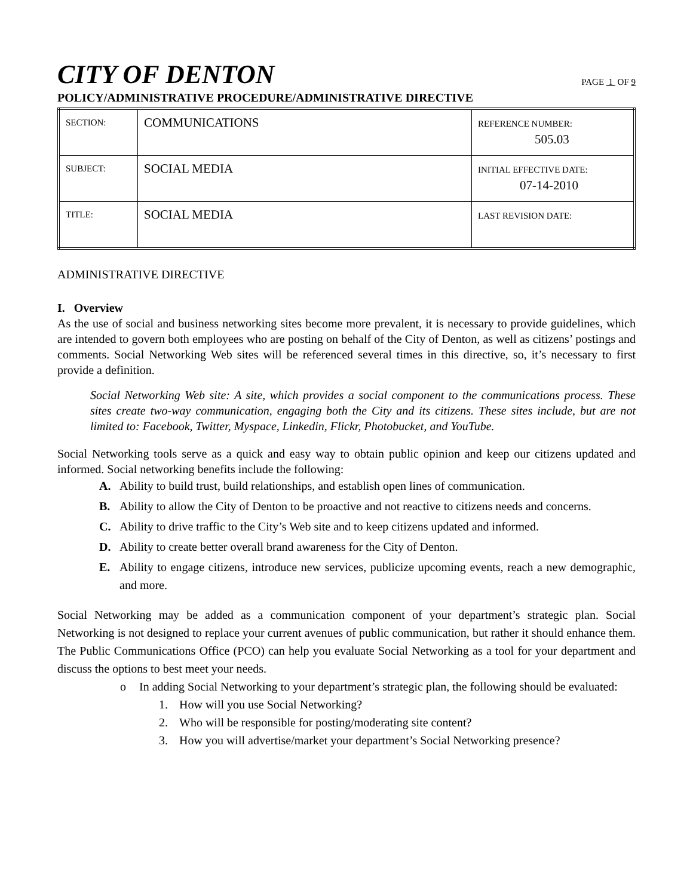CITY OF DENTON
PAGE 1 OF 9
POLICY/ADMINISTRATIVE PROCEDURE/ADMINISTRATIVE DIRECTIVE
| SECTION: | COMMUNICATIONS | REFERENCE NUMBER: 505.03 |
| SUBJECT: | SOCIAL MEDIA | INITIAL EFFECTIVE DATE: 07-14-2010 |
| TITLE: | SOCIAL MEDIA | LAST REVISION DATE: |
ADMINISTRATIVE DIRECTIVE
I. Overview
As the use of social and business networking sites become more prevalent, it is necessary to provide guidelines, which are intended to govern both employees who are posting on behalf of the City of Denton, as well as citizens’ postings and comments. Social Networking Web sites will be referenced several times in this directive, so, it’s necessary to first provide a definition.
Social Networking Web site: A site, which provides a social component to the communications process. These sites create two-way communication, engaging both the City and its citizens. These sites include, but are not limited to: Facebook, Twitter, Myspace, Linkedin, Flickr, Photobucket, and YouTube.
Social Networking tools serve as a quick and easy way to obtain public opinion and keep our citizens updated and informed. Social networking benefits include the following:
A. Ability to build trust, build relationships, and establish open lines of communication.
B. Ability to allow the City of Denton to be proactive and not reactive to citizens needs and concerns.
C. Ability to drive traffic to the City’s Web site and to keep citizens updated and informed.
D. Ability to create better overall brand awareness for the City of Denton.
E. Ability to engage citizens, introduce new services, publicize upcoming events, reach a new demographic, and more.
Social Networking may be added as a communication component of your department’s strategic plan. Social Networking is not designed to replace your current avenues of public communication, but rather it should enhance them. The Public Communications Office (PCO) can help you evaluate Social Networking as a tool for your department and discuss the options to best meet your needs.
o In adding Social Networking to your department’s strategic plan, the following should be evaluated:
1. How will you use Social Networking?
2. Who will be responsible for posting/moderating site content?
3. How you will advertise/market your department’s Social Networking presence?